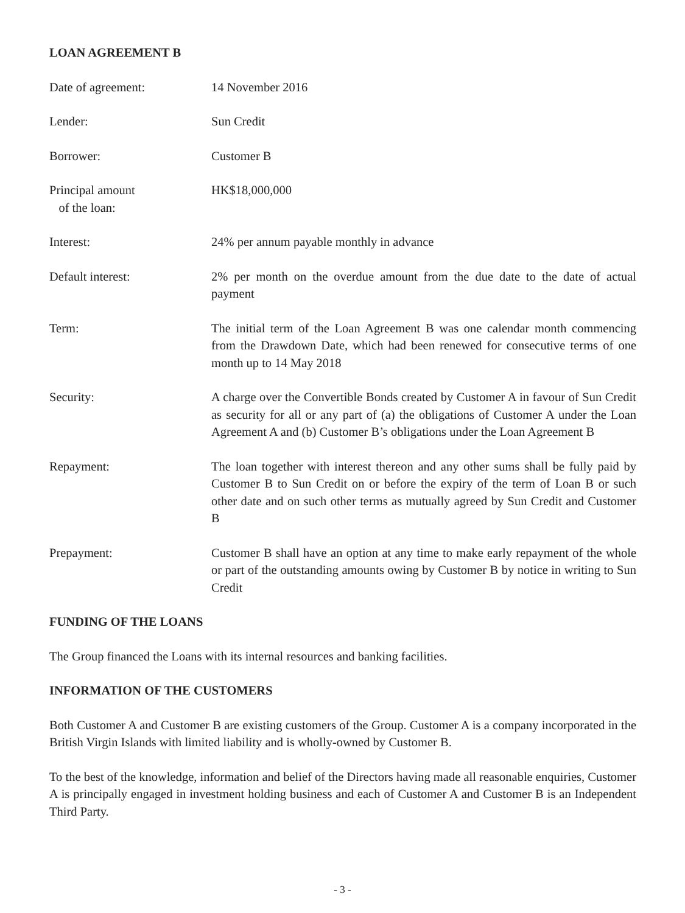LOAN AGREEMENT B
Date of agreement: 14 November 2016
Lender: Sun Credit
Borrower: Customer B
Principal amount
of the loan:
HK$18,000,000
Interest: 24% per annum payable monthly in advance
Default interest: 2% per month on the overdue amount from the due date to the date of actual payment
Term: The initial term of the Loan Agreement B was one calendar month commencing from the Drawdown Date, which had been renewed for consecutive terms of one month up to 14 May 2018
Security: A charge over the Convertible Bonds created by Customer A in favour of Sun Credit as security for all or any part of (a) the obligations of Customer A under the Loan Agreement A and (b) Customer B’s obligations under the Loan Agreement B
Repayment: The loan together with interest thereon and any other sums shall be fully paid by Customer B to Sun Credit on or before the expiry of the term of Loan B or such other date and on such other terms as mutually agreed by Sun Credit and Customer B
Prepayment: Customer B shall have an option at any time to make early repayment of the whole or part of the outstanding amounts owing by Customer B by notice in writing to Sun Credit
FUNDING OF THE LOANS
The Group financed the Loans with its internal resources and banking facilities.
INFORMATION OF THE CUSTOMERS
Both Customer A and Customer B are existing customers of the Group. Customer A is a company incorporated in the British Virgin Islands with limited liability and is wholly-owned by Customer B.
To the best of the knowledge, information and belief of the Directors having made all reasonable enquiries, Customer A is principally engaged in investment holding business and each of Customer A and Customer B is an Independent Third Party.
- 3 -